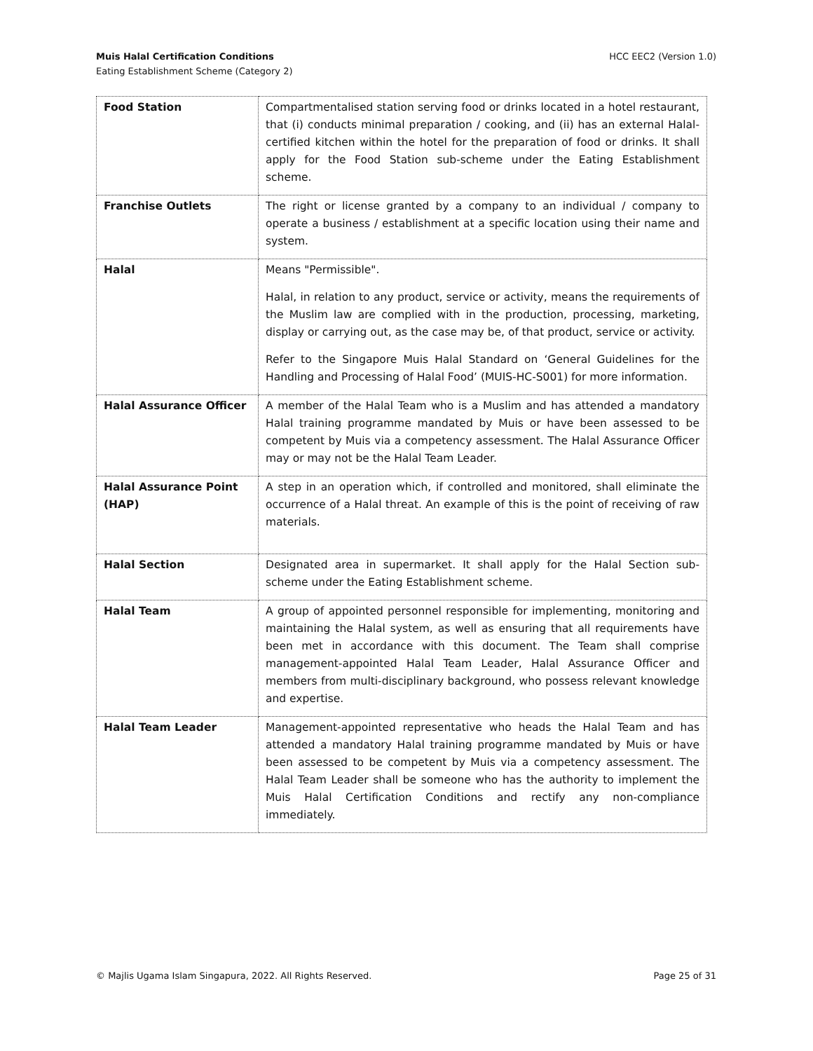HCC EEC2 (Version 1.0) Muis Halal Certification Conditions
Eating Establishment Scheme (Category 2)
| Food Station | Compartmentalised station serving food or drinks located in a hotel restaurant, that (i) conducts minimal preparation / cooking, and (ii) has an external Halal-certified kitchen within the hotel for the preparation of food or drinks. It shall apply for the Food Station sub-scheme under the Eating Establishment scheme. |
| Franchise Outlets | The right or license granted by a company to an individual / company to operate a business / establishment at a specific location using their name and system. |
| Halal | Means "Permissible". Halal, in relation to any product, service or activity, means the requirements of the Muslim law are complied with in the production, processing, marketing, display or carrying out, as the case may be, of that product, service or activity. Refer to the Singapore Muis Halal Standard on ‘General Guidelines for the Handling and Processing of Halal Food’ (MUIS-HC-S001) for more information. |
| Halal Assurance Officer | A member of the Halal Team who is a Muslim and has attended a mandatory Halal training programme mandated by Muis or have been assessed to be competent by Muis via a competency assessment. The Halal Assurance Officer may or may not be the Halal Team Leader. |
| Halal Assurance Point (HAP) | A step in an operation which, if controlled and monitored, shall eliminate the occurrence of a Halal threat. An example of this is the point of receiving of raw materials. |
| Halal Section | Designated area in supermarket. It shall apply for the Halal Section sub-scheme under the Eating Establishment scheme. |
| Halal Team | A group of appointed personnel responsible for implementing, monitoring and maintaining the Halal system, as well as ensuring that all requirements have been met in accordance with this document. The Team shall comprise management-appointed Halal Team Leader, Halal Assurance Officer and members from multi-disciplinary background, who possess relevant knowledge and expertise. |
| Halal Team Leader | Management-appointed representative who heads the Halal Team and has attended a mandatory Halal training programme mandated by Muis or have been assessed to be competent by Muis via a competency assessment. The Halal Team Leader shall be someone who has the authority to implement the Muis Halal Certification Conditions and rectify any non-compliance immediately. |
Page 25 of 31 © Majlis Ugama Islam Singapura, 2022. All Rights Reserved.